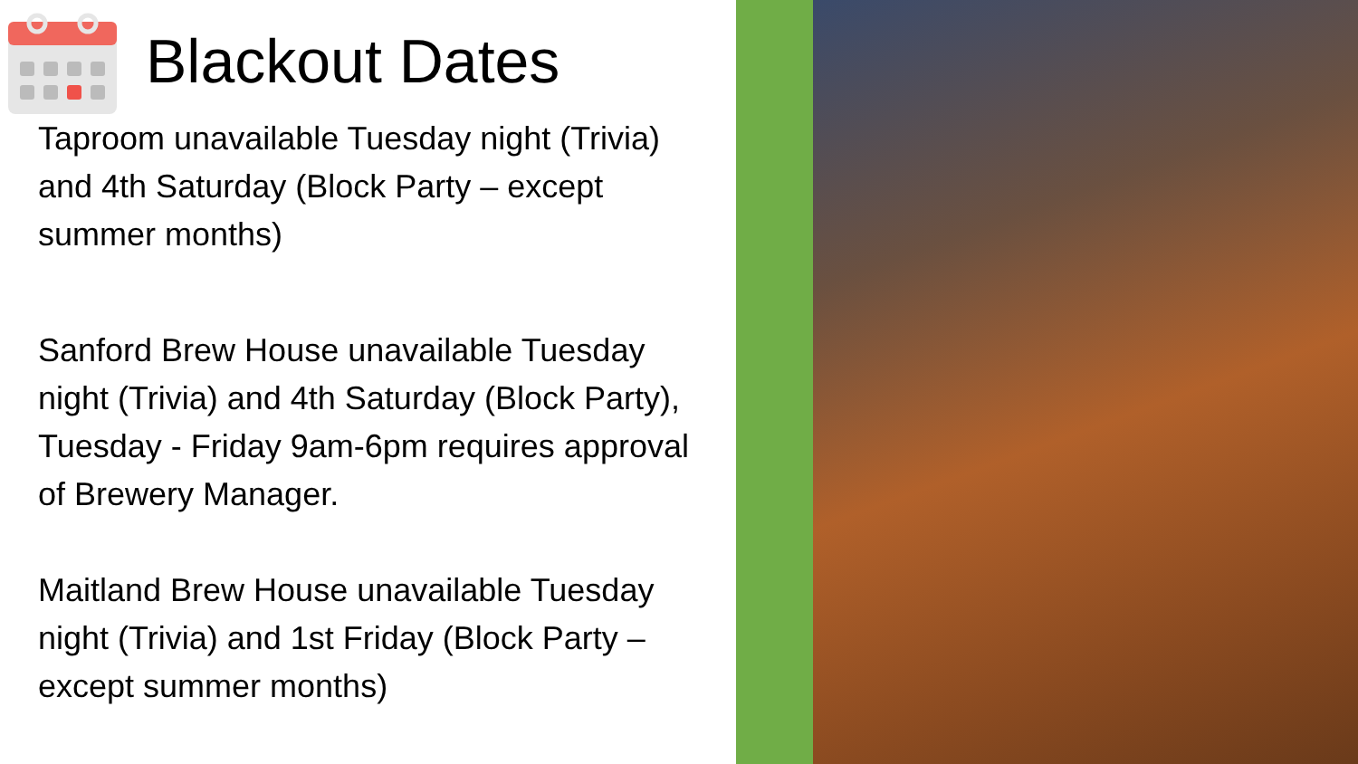Blackout Dates
Taproom unavailable Tuesday night (Trivia) and 4th Saturday (Block Party – except summer months)
Sanford Brew House unavailable Tuesday night (Trivia) and 4th Saturday (Block Party), Tuesday - Friday 9am-6pm requires approval of Brewery Manager.
Maitland Brew House unavailable Tuesday night (Trivia) and 1st Friday (Block Party – except summer months)